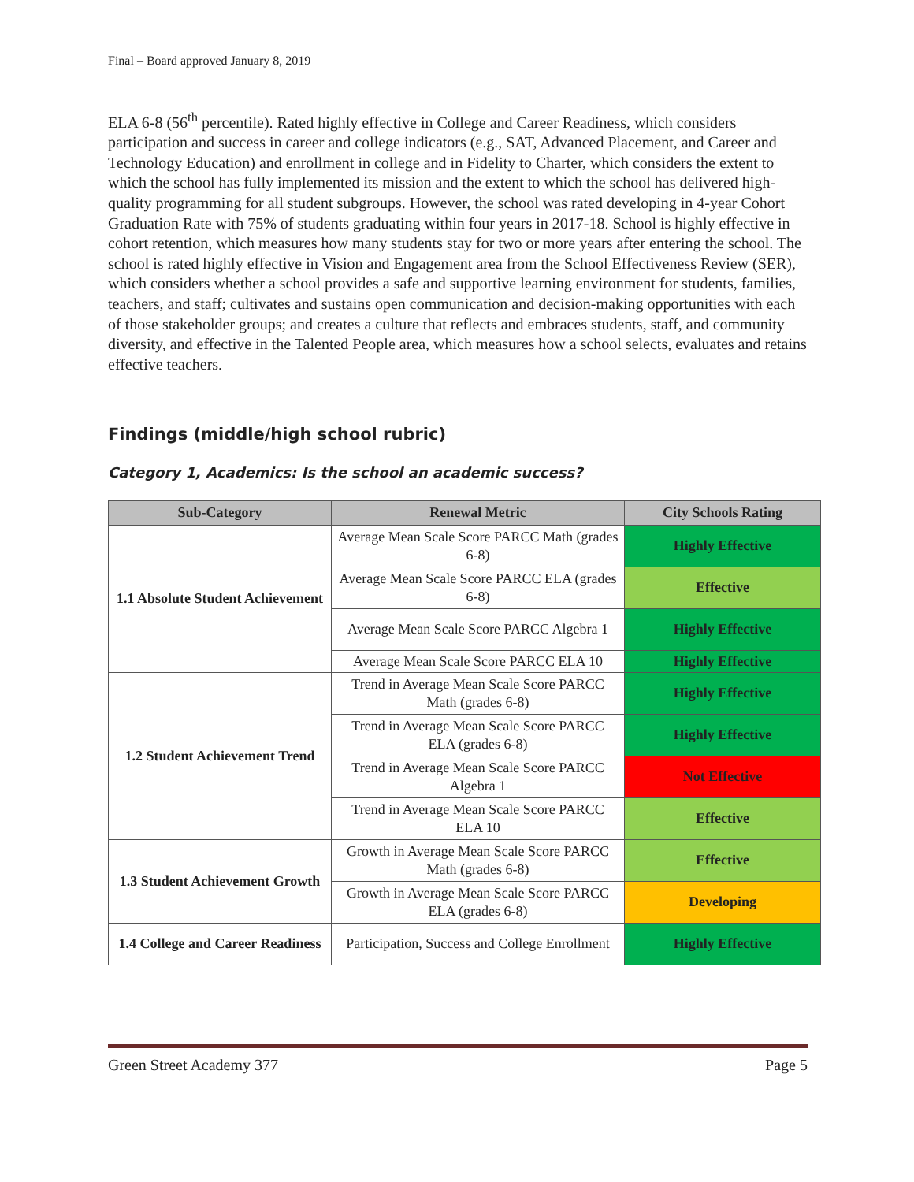Final – Board approved January 8, 2019
ELA 6-8 (56<sup>th</sup> percentile). Rated highly effective in College and Career Readiness, which considers participation and success in career and college indicators (e.g., SAT, Advanced Placement, and Career and Technology Education) and enrollment in college and in Fidelity to Charter, which considers the extent to which the school has fully implemented its mission and the extent to which the school has delivered high-quality programming for all student subgroups. However, the school was rated developing in 4-year Cohort Graduation Rate with 75% of students graduating within four years in 2017-18. School is highly effective in cohort retention, which measures how many students stay for two or more years after entering the school. The school is rated highly effective in Vision and Engagement area from the School Effectiveness Review (SER), which considers whether a school provides a safe and supportive learning environment for students, families, teachers, and staff; cultivates and sustains open communication and decision-making opportunities with each of those stakeholder groups; and creates a culture that reflects and embraces students, staff, and community diversity, and effective in the Talented People area, which measures how a school selects, evaluates and retains effective teachers.
Findings (middle/high school rubric)
Category 1, Academics: Is the school an academic success?
| Sub-Category | Renewal Metric | City Schools Rating |
| --- | --- | --- |
| 1.1 Absolute Student Achievement | Average Mean Scale Score PARCC Math (grades 6-8) | Highly Effective |
| | Average Mean Scale Score PARCC ELA (grades 6-8) | Effective |
| | Average Mean Scale Score PARCC Algebra 1 | Highly Effective |
| | Average Mean Scale Score PARCC ELA 10 | Highly Effective |
| 1.2 Student Achievement Trend | Trend in Average Mean Scale Score PARCC Math (grades 6-8) | Highly Effective |
| | Trend in Average Mean Scale Score PARCC ELA (grades 6-8) | Highly Effective |
| | Trend in Average Mean Scale Score PARCC Algebra 1 | Not Effective |
| | Trend in Average Mean Scale Score PARCC ELA 10 | Effective |
| 1.3 Student Achievement Growth | Growth in Average Mean Scale Score PARCC Math (grades 6-8) | Effective |
| | Growth in Average Mean Scale Score PARCC ELA (grades 6-8) | Developing |
| 1.4 College and Career Readiness | Participation, Success and College Enrollment | Highly Effective |
Green Street Academy 377 Page 5